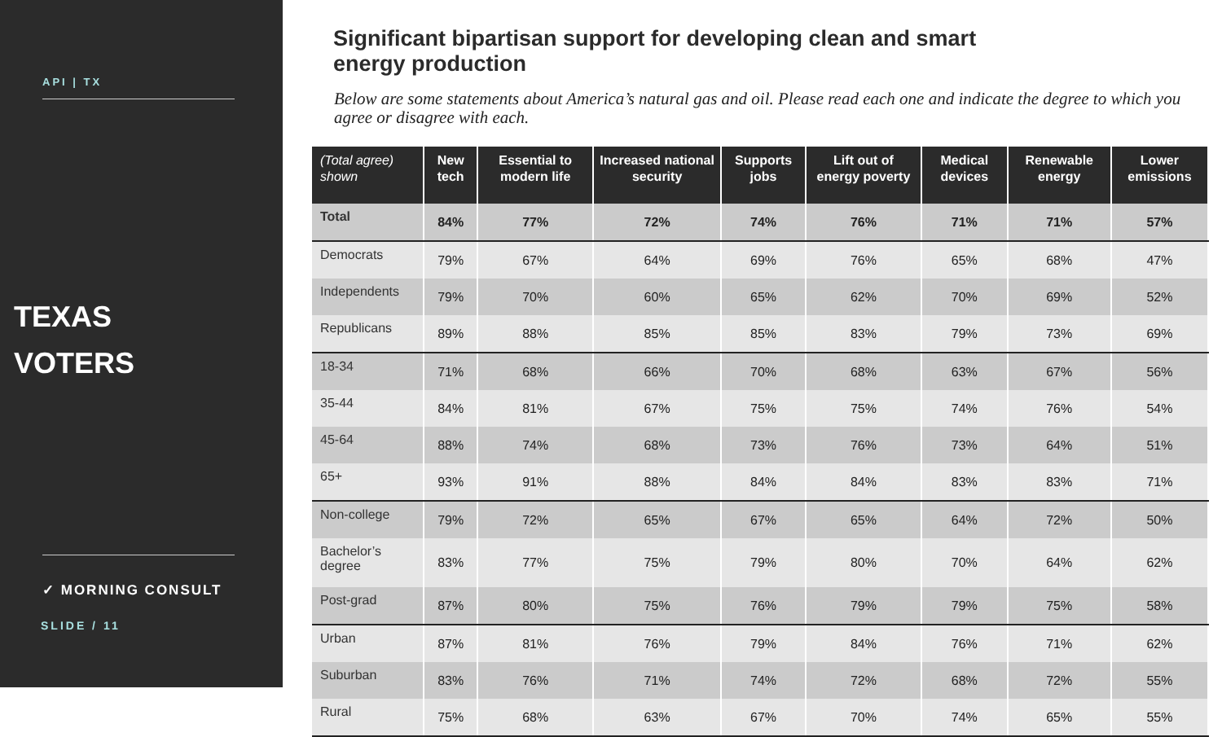API | TX
TEXAS
VOTERS
✓ MORNING CONSULT
SLIDE / 11
Significant bipartisan support for developing clean and smart energy production
Below are some statements about America’s natural gas and oil. Please read each one and indicate the degree to which you agree or disagree with each.
| (Total agree) shown | New tech | Essential to modern life | Increased national security | Supports jobs | Lift out of energy poverty | Medical devices | Renewable energy | Lower emissions |
| --- | --- | --- | --- | --- | --- | --- | --- | --- |
| Total | 84% | 77% | 72% | 74% | 76% | 71% | 71% | 57% |
| Democrats | 79% | 67% | 64% | 69% | 76% | 65% | 68% | 47% |
| Independents | 79% | 70% | 60% | 65% | 62% | 70% | 69% | 52% |
| Republicans | 89% | 88% | 85% | 85% | 83% | 79% | 73% | 69% |
| 18-34 | 71% | 68% | 66% | 70% | 68% | 63% | 67% | 56% |
| 35-44 | 84% | 81% | 67% | 75% | 75% | 74% | 76% | 54% |
| 45-64 | 88% | 74% | 68% | 73% | 76% | 73% | 64% | 51% |
| 65+ | 93% | 91% | 88% | 84% | 84% | 83% | 83% | 71% |
| Non-college | 79% | 72% | 65% | 67% | 65% | 64% | 72% | 50% |
| Bachelor’s degree | 83% | 77% | 75% | 79% | 80% | 70% | 64% | 62% |
| Post-grad | 87% | 80% | 75% | 76% | 79% | 79% | 75% | 58% |
| Urban | 87% | 81% | 76% | 79% | 84% | 76% | 71% | 62% |
| Suburban | 83% | 76% | 71% | 74% | 72% | 68% | 72% | 55% |
| Rural | 75% | 68% | 63% | 67% | 70% | 74% | 65% | 55% |